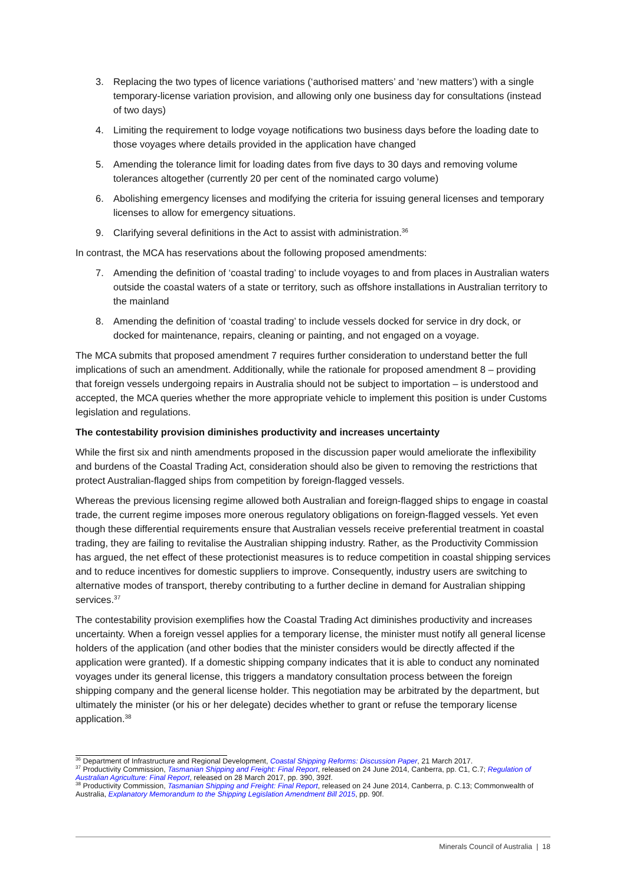3. Replacing the two types of licence variations (‘authorised matters’ and ‘new matters’) with a single temporary-license variation provision, and allowing only one business day for consultations (instead of two days)
4. Limiting the requirement to lodge voyage notifications two business days before the loading date to those voyages where details provided in the application have changed
5. Amending the tolerance limit for loading dates from five days to 30 days and removing volume tolerances altogether (currently 20 per cent of the nominated cargo volume)
6. Abolishing emergency licenses and modifying the criteria for issuing general licenses and temporary licenses to allow for emergency situations.
9. Clarifying several definitions in the Act to assist with administration.<sup>36</sup>
In contrast, the MCA has reservations about the following proposed amendments:
7. Amending the definition of ‘coastal trading’ to include voyages to and from places in Australian waters outside the coastal waters of a state or territory, such as offshore installations in Australian territory to the mainland
8. Amending the definition of ‘coastal trading’ to include vessels docked for service in dry dock, or docked for maintenance, repairs, cleaning or painting, and not engaged on a voyage.
The MCA submits that proposed amendment 7 requires further consideration to understand better the full implications of such an amendment. Additionally, while the rationale for proposed amendment 8 – providing that foreign vessels undergoing repairs in Australia should not be subject to importation – is understood and accepted, the MCA queries whether the more appropriate vehicle to implement this position is under Customs legislation and regulations.
The contestability provision diminishes productivity and increases uncertainty
While the first six and ninth amendments proposed in the discussion paper would ameliorate the inflexibility and burdens of the Coastal Trading Act, consideration should also be given to removing the restrictions that protect Australian-flagged ships from competition by foreign-flagged vessels.
Whereas the previous licensing regime allowed both Australian and foreign-flagged ships to engage in coastal trade, the current regime imposes more onerous regulatory obligations on foreign-flagged vessels. Yet even though these differential requirements ensure that Australian vessels receive preferential treatment in coastal trading, they are failing to revitalise the Australian shipping industry. Rather, as the Productivity Commission has argued, the net effect of these protectionist measures is to reduce competition in coastal shipping services and to reduce incentives for domestic suppliers to improve. Consequently, industry users are switching to alternative modes of transport, thereby contributing to a further decline in demand for Australian shipping services.<sup>37</sup>
The contestability provision exemplifies how the Coastal Trading Act diminishes productivity and increases uncertainty. When a foreign vessel applies for a temporary license, the minister must notify all general license holders of the application (and other bodies that the minister considers would be directly affected if the application were granted). If a domestic shipping company indicates that it is able to conduct any nominated voyages under its general license, this triggers a mandatory consultation process between the foreign shipping company and the general license holder. This negotiation may be arbitrated by the department, but ultimately the minister (or his or her delegate) decides whether to grant or refuse the temporary license application.<sup>38</sup>
<sup>36</sup> Department of Infrastructure and Regional Development, Coastal Shipping Reforms: Discussion Paper, 21 March 2017.
<sup>37</sup> Productivity Commission, Tasmanian Shipping and Freight: Final Report, released on 24 June 2014, Canberra, pp. C1, C.7; Regulation of Australian Agriculture: Final Report, released on 28 March 2017, pp. 390, 392f.
<sup>38</sup> Productivity Commission, Tasmanian Shipping and Freight: Final Report, released on 24 June 2014, Canberra, p. C.13; Commonwealth of Australia, Explanatory Memorandum to the Shipping Legislation Amendment Bill 2015, pp. 90f.
Minerals Council of Australia | 18